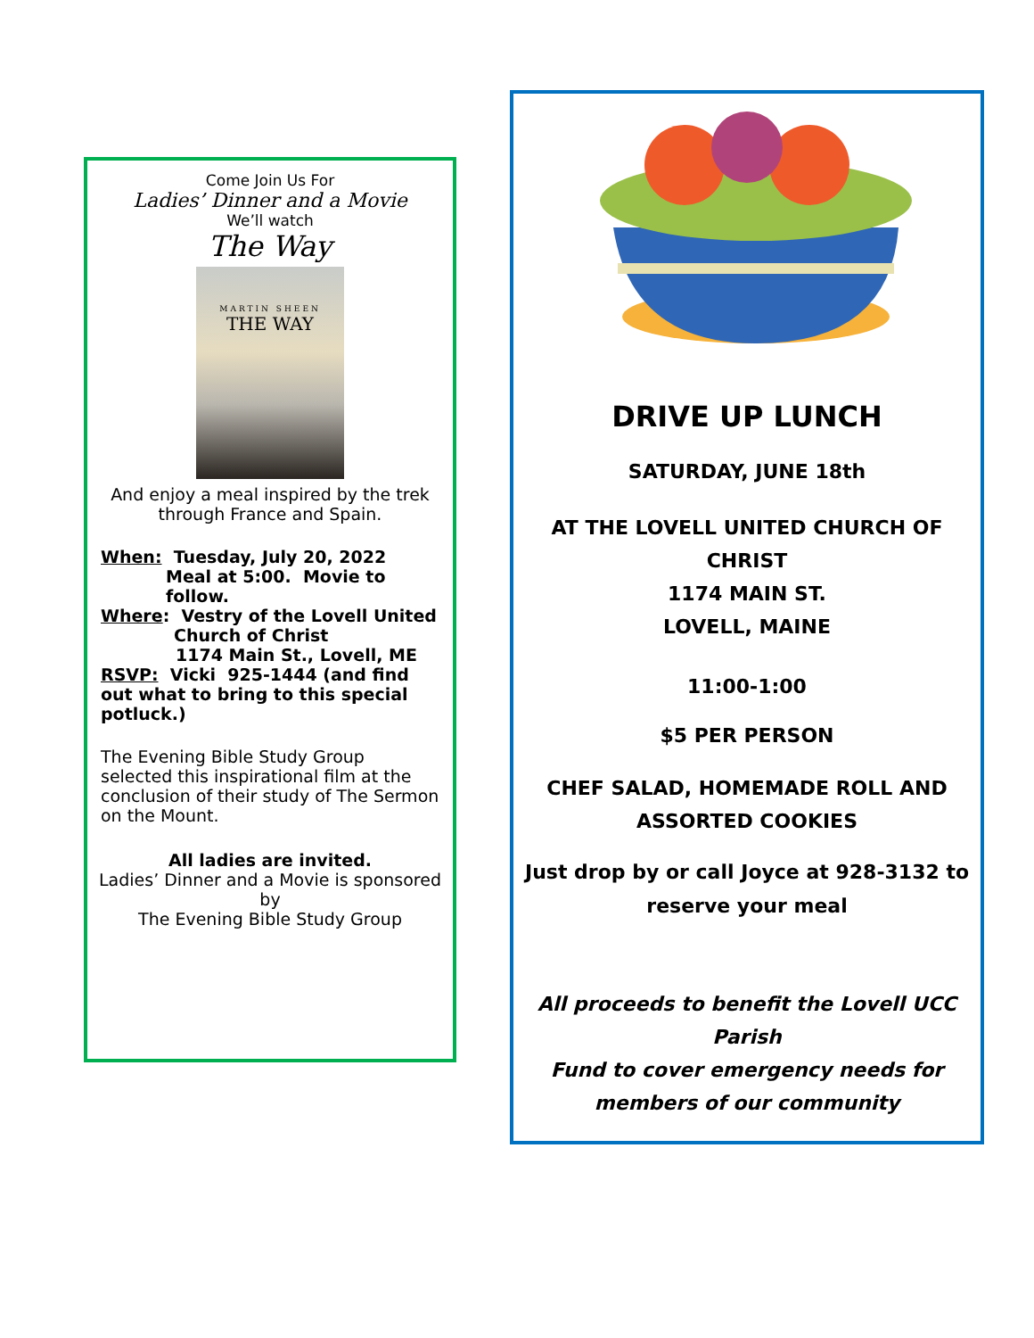Come Join Us For
Ladies’ Dinner and a Movie
We’ll watch
The Way
MARTIN SHEEN
THE WAY
And enjoy a meal inspired by the trek
through France and Spain.
When: Tuesday, July 20, 2022
Meal at 5:00. Movie to follow.
Where: Vestry of the Lovell United
Church of Christ
1174 Main St., Lovell, ME
RSVP: Vicki 925-1444 (and find out what to bring to this special potluck.)
The Evening Bible Study Group selected this inspirational film at the conclusion of their study of The Sermon on the Mount.
All ladies are invited.
Ladies’ Dinner and a Movie is sponsored
by
The Evening Bible Study Group
DRIVE UP LUNCH
SATURDAY, JUNE 18th
AT THE LOVELL UNITED CHURCH OF CHRIST
1174 MAIN ST.
LOVELL, MAINE
11:00-1:00
$5 PER PERSON
CHEF SALAD, HOMEMADE ROLL AND
ASSORTED COOKIES
Just drop by or call Joyce at 928-3132 to
reserve your meal
All proceeds to benefit the Lovell UCC Parish
Fund to cover emergency needs for
members of our community